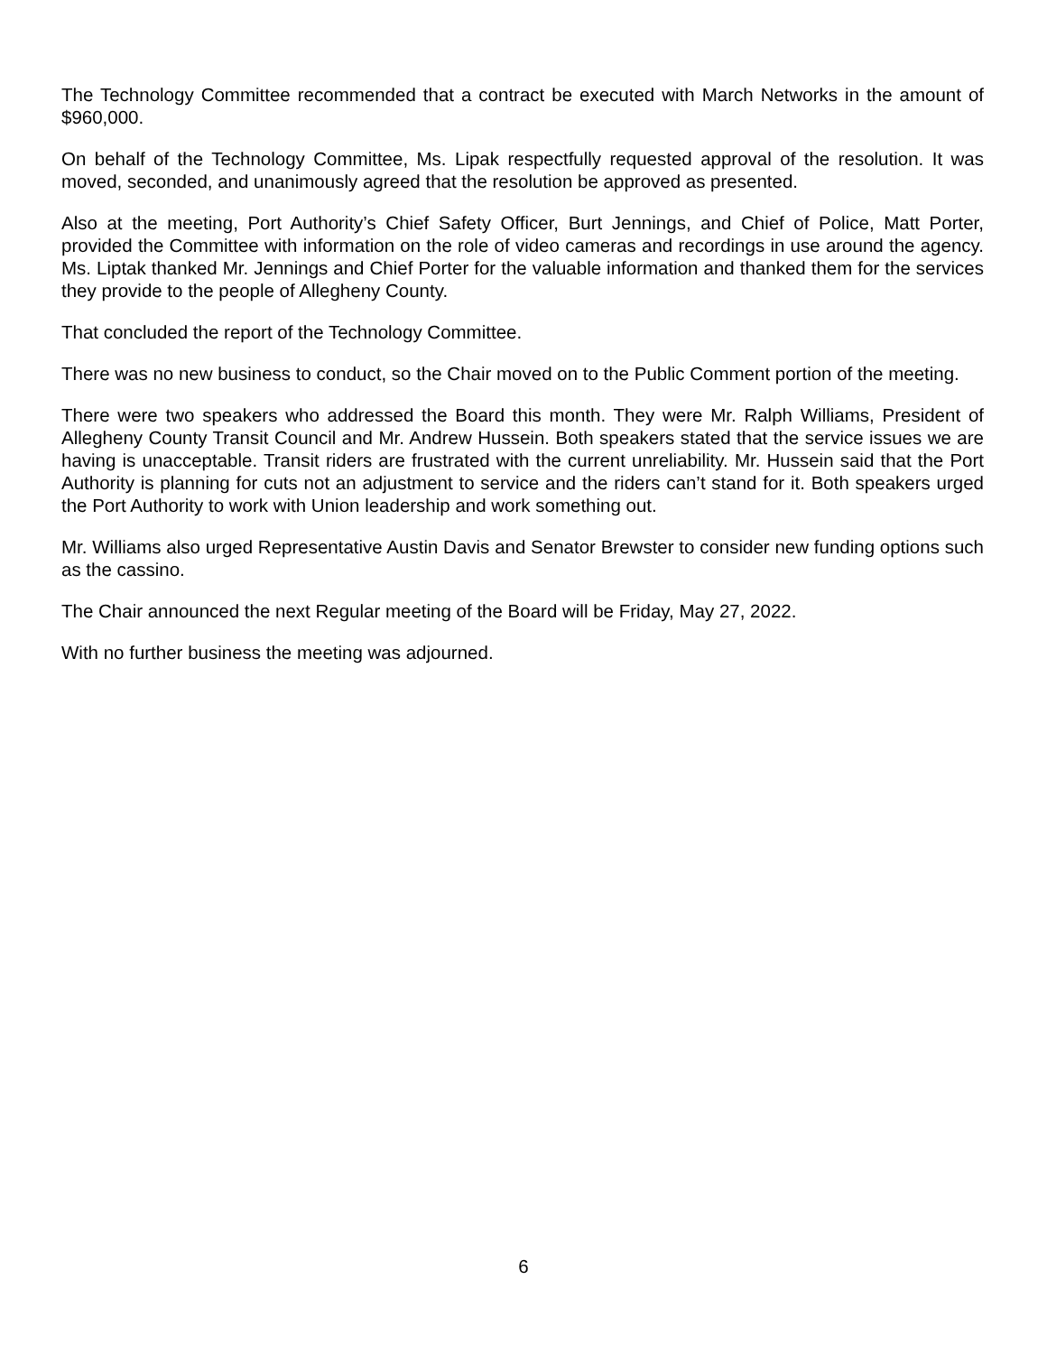The Technology Committee recommended that a contract be executed with March Networks in the amount of $960,000.
On behalf of the Technology Committee, Ms. Lipak respectfully requested approval of the resolution. It was moved, seconded, and unanimously agreed that the resolution be approved as presented.
Also at the meeting, Port Authority’s Chief Safety Officer, Burt Jennings, and Chief of Police, Matt Porter, provided the Committee with information on the role of video cameras and recordings in use around the agency. Ms. Liptak thanked Mr. Jennings and Chief Porter for the valuable information and thanked them for the services they provide to the people of Allegheny County.
That concluded the report of the Technology Committee.
There was no new business to conduct, so the Chair moved on to the Public Comment portion of the meeting.
There were two speakers who addressed the Board this month. They were Mr. Ralph Williams, President of Allegheny County Transit Council and Mr. Andrew Hussein. Both speakers stated that the service issues we are having is unacceptable. Transit riders are frustrated with the current unreliability. Mr. Hussein said that the Port Authority is planning for cuts not an adjustment to service and the riders can’t stand for it. Both speakers urged the Port Authority to work with Union leadership and work something out.
Mr. Williams also urged Representative Austin Davis and Senator Brewster to consider new funding options such as the cassino.
The Chair announced the next Regular meeting of the Board will be Friday, May 27, 2022.
With no further business the meeting was adjourned.
6